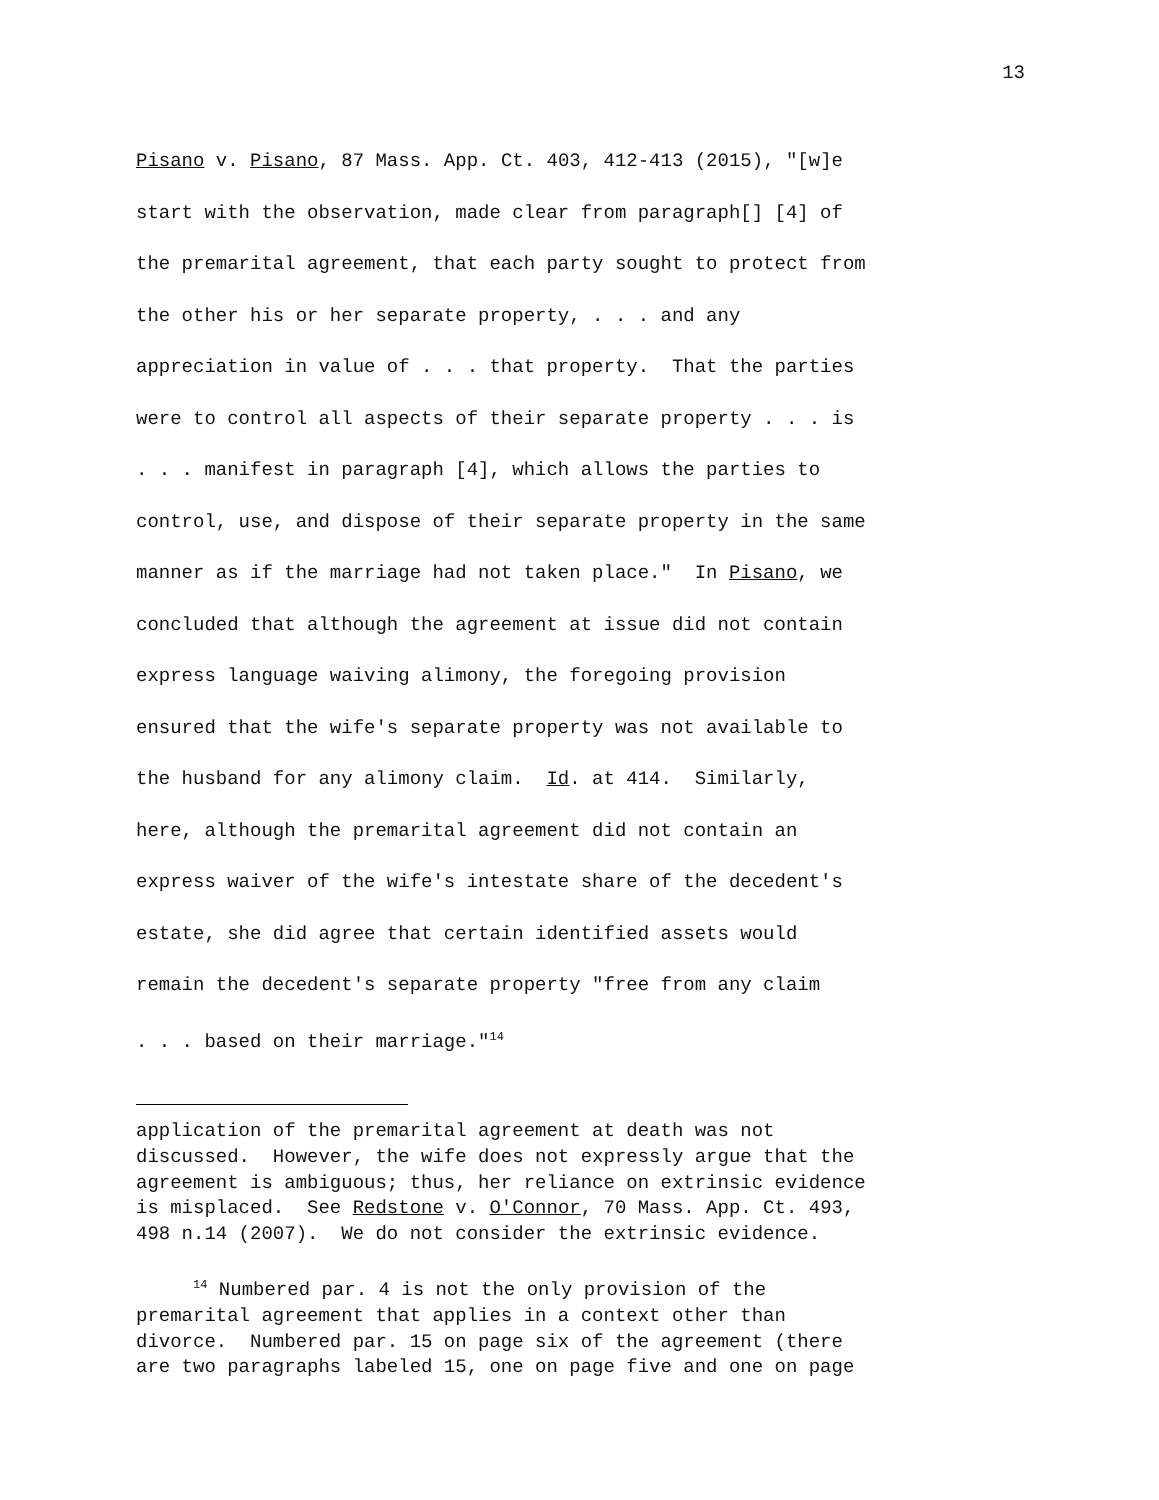13
Pisano v. Pisano, 87 Mass. App. Ct. 403, 412-413 (2015), "[w]e
start with the observation, made clear from paragraph[] [4] of
the premarital agreement, that each party sought to protect from
the other his or her separate property, . . . and any
appreciation in value of . . . that property. That the parties
were to control all aspects of their separate property . . . is
. . . manifest in paragraph [4], which allows the parties to
control, use, and dispose of their separate property in the same
manner as if the marriage had not taken place." In Pisano, we
concluded that although the agreement at issue did not contain
express language waiving alimony, the foregoing provision
ensured that the wife's separate property was not available to
the husband for any alimony claim. Id. at 414. Similarly,
here, although the premarital agreement did not contain an
express waiver of the wife's intestate share of the decedent's
estate, she did agree that certain identified assets would
remain the decedent's separate property "free from any claim
. . . based on their marriage."<sup>14</sup>
application of the premarital agreement at death was not
discussed. However, the wife does not expressly argue that the
agreement is ambiguous; thus, her reliance on extrinsic evidence
is misplaced. See Redstone v. O'Connor, 70 Mass. App. Ct. 493,
498 n.14 (2007). We do not consider the extrinsic evidence.
<sup>14</sup> Numbered par. 4 is not the only provision of the
premarital agreement that applies in a context other than
divorce. Numbered par. 15 on page six of the agreement (there
are two paragraphs labeled 15, one on page five and one on page